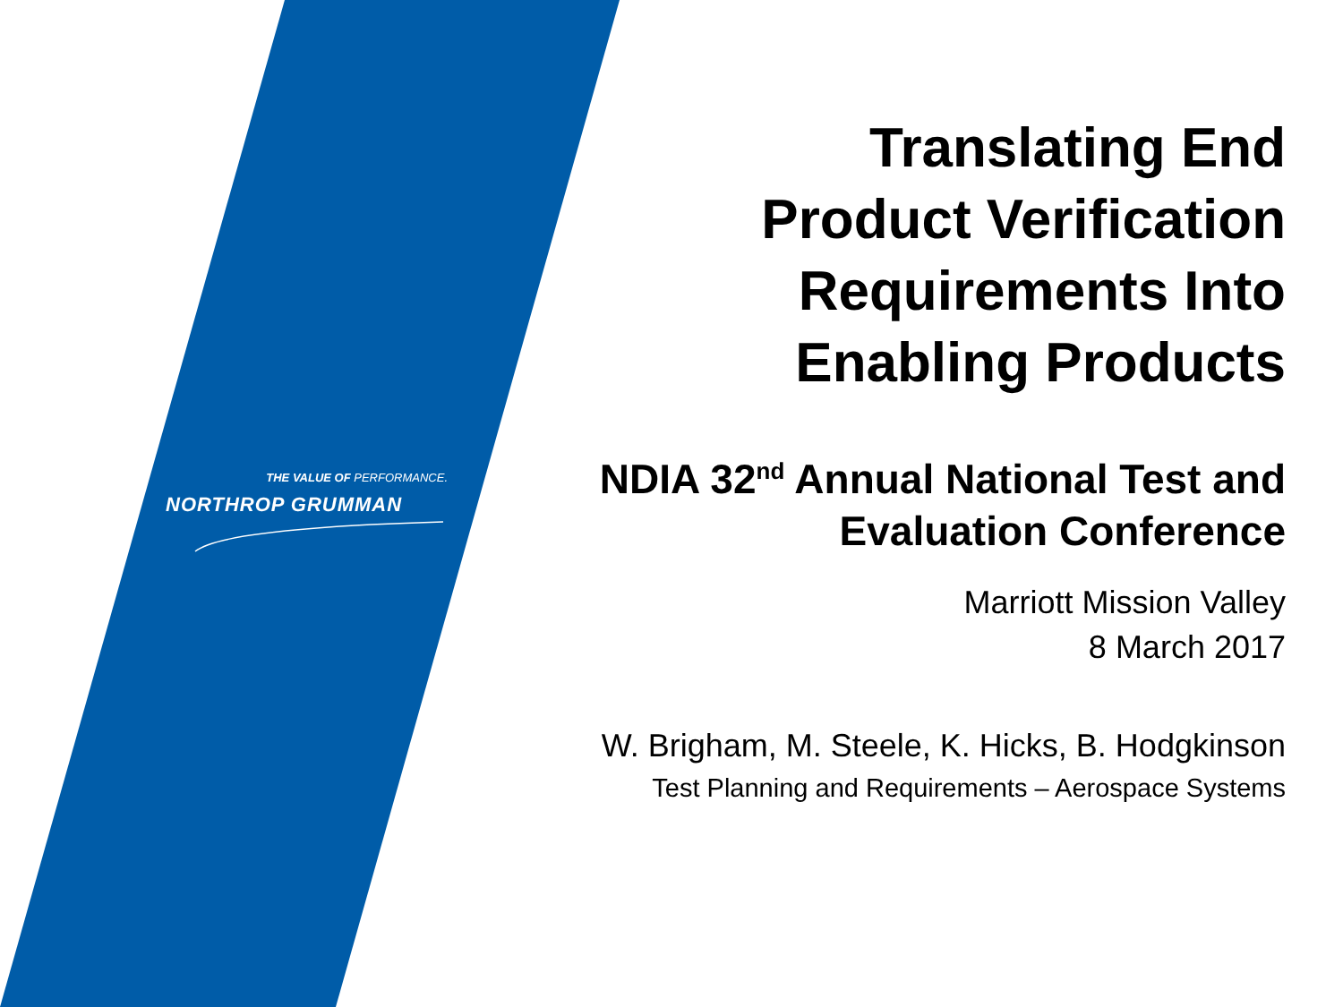THE VALUE OF PERFORMANCE.
NORTHROP GRUMMAN
Translating End
Product Verification
Requirements Into
Enabling Products
NDIA 32<sup>nd</sup> Annual National Test and Evaluation Conference
Marriott Mission Valley
8 March 2017
W. Brigham, M. Steele, K. Hicks, B. Hodgkinson
Test Planning and Requirements – Aerospace Systems